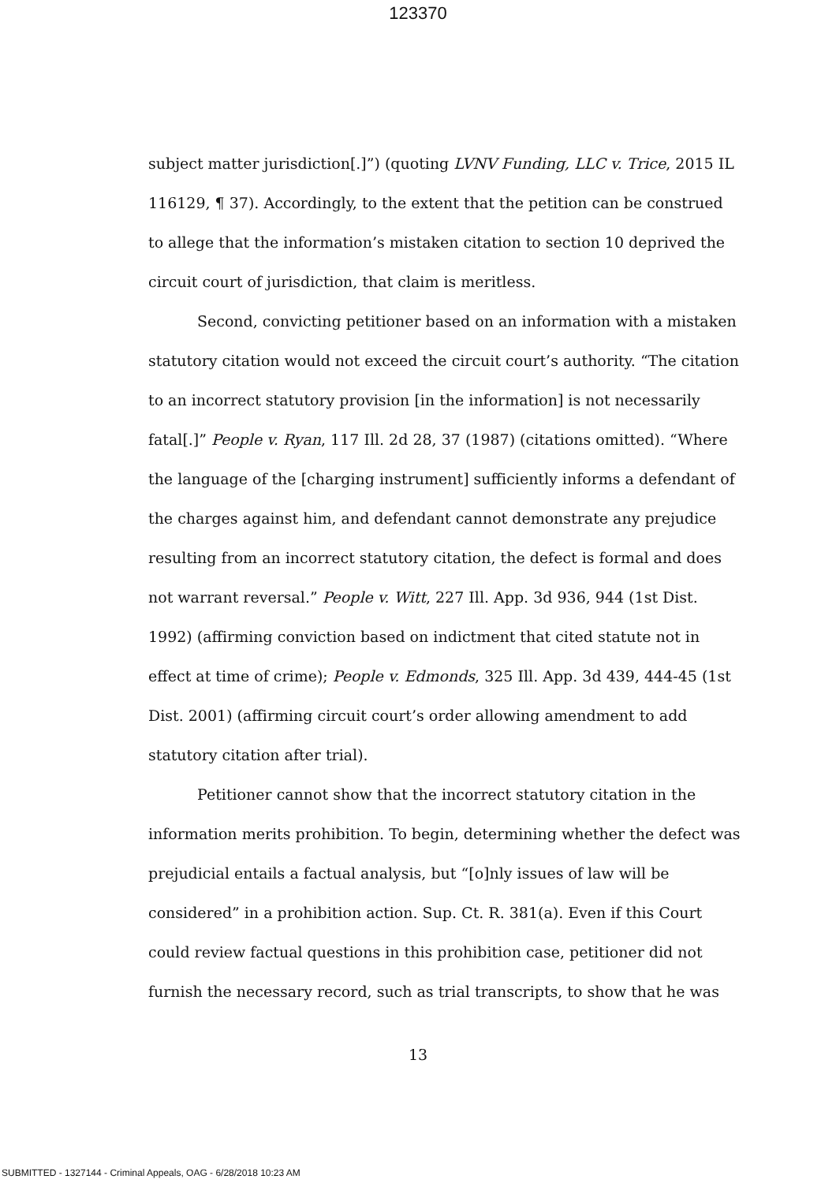123370
subject matter jurisdiction[.]”) (quoting LVNV Funding, LLC v. Trice, 2015 IL 116129, ¶ 37). Accordingly, to the extent that the petition can be construed to allege that the information’s mistaken citation to section 10 deprived the circuit court of jurisdiction, that claim is meritless.
Second, convicting petitioner based on an information with a mistaken statutory citation would not exceed the circuit court’s authority. “The citation to an incorrect statutory provision [in the information] is not necessarily fatal[.]” People v. Ryan, 117 Ill. 2d 28, 37 (1987) (citations omitted). “Where the language of the [charging instrument] sufficiently informs a defendant of the charges against him, and defendant cannot demonstrate any prejudice resulting from an incorrect statutory citation, the defect is formal and does not warrant reversal.” People v. Witt, 227 Ill. App. 3d 936, 944 (1st Dist. 1992) (affirming conviction based on indictment that cited statute not in effect at time of crime); People v. Edmonds, 325 Ill. App. 3d 439, 444-45 (1st Dist. 2001) (affirming circuit court’s order allowing amendment to add statutory citation after trial).
Petitioner cannot show that the incorrect statutory citation in the information merits prohibition. To begin, determining whether the defect was prejudicial entails a factual analysis, but “[o]nly issues of law will be considered” in a prohibition action. Sup. Ct. R. 381(a). Even if this Court could review factual questions in this prohibition case, petitioner did not furnish the necessary record, such as trial transcripts, to show that he was
13
SUBMITTED - 1327144 - Criminal Appeals, OAG - 6/28/2018 10:23 AM